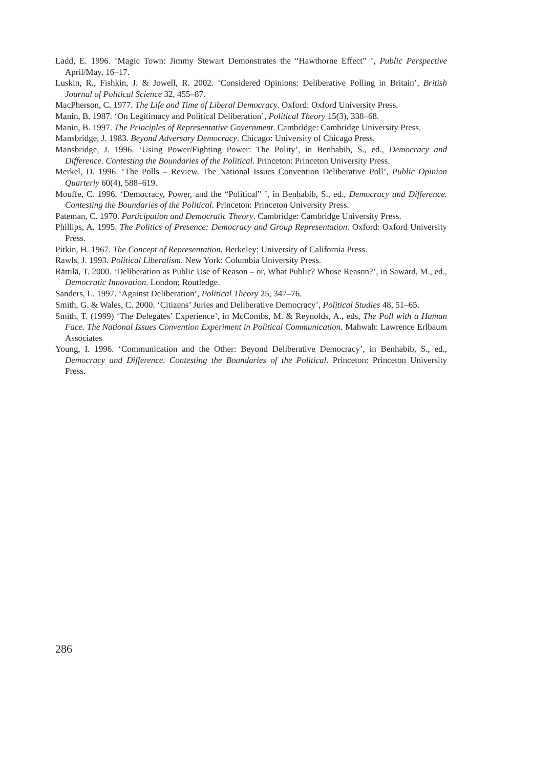Ladd, E. 1996. ‘Magic Town: Jimmy Stewart Demonstrates the “Hawthorne Effect” ’, Public Perspective April/May, 16–17.
Luskin, R., Fishkin, J. & Jowell, R. 2002. ‘Considered Opinions: Deliberative Polling in Britain’, British Journal of Political Science 32, 455–87.
MacPherson, C. 1977. The Life and Time of Liberal Democracy. Oxford: Oxford University Press.
Manin, B. 1987. ‘On Legitimacy and Political Deliberation’, Political Theory 15(3), 338–68.
Manin, B. 1997. The Principles of Representative Government. Cambridge: Cambridge University Press.
Mansbridge, J. 1983. Beyond Adversary Democracy. Chicago: University of Chicago Press.
Mansbridge, J. 1996. ‘Using Power/Fighting Power: The Polity’, in Benhabib, S., ed., Democracy and Difference. Contesting the Boundaries of the Political. Princeton: Princeton University Press.
Merkel, D. 1996. ‘The Polls – Review. The National Issues Convention Deliberative Poll’, Public Opinion Quarterly 60(4), 588–619.
Mouffe, C. 1996. ‘Democracy, Power, and the “Political” ’, in Benhabib, S., ed., Democracy and Difference. Contesting the Boundaries of the Political. Princeton: Princeton University Press.
Pateman, C. 1970. Participation and Democratic Theory. Cambridge: Cambridge University Press.
Phillips, A. 1995. The Politics of Presence: Democracy and Group Representation. Oxford: Oxford University Press.
Pitkin, H. 1967. The Concept of Representation. Berkeley: University of California Press.
Rawls, J. 1993. Political Liberalism. New York: Columbia University Press.
Rättilä, T. 2000. ‘Deliberation as Public Use of Reason – or, What Public? Whose Reason?’, in Saward, M., ed., Democratic Innovation. London; Routledge.
Sanders, L. 1997. ‘Against Deliberation’, Political Theory 25, 347–76.
Smith, G. & Wales, C. 2000. ‘Citizens’ Juries and Deliberative Democracy’, Political Studies 48, 51–65.
Smith, T. (1999) ‘The Delegates’ Experience’, in McCombs, M. & Reynolds, A., eds, The Poll with a Human Face. The National Issues Convention Experiment in Political Communication. Mahwah: Lawrence Erlbaum Associates
Young, I. 1996. ‘Communication and the Other: Beyond Deliberative Democracy’, in Benhabib, S., ed., Democracy and Difference. Contesting the Boundaries of the Political. Princeton: Princeton University Press.
286